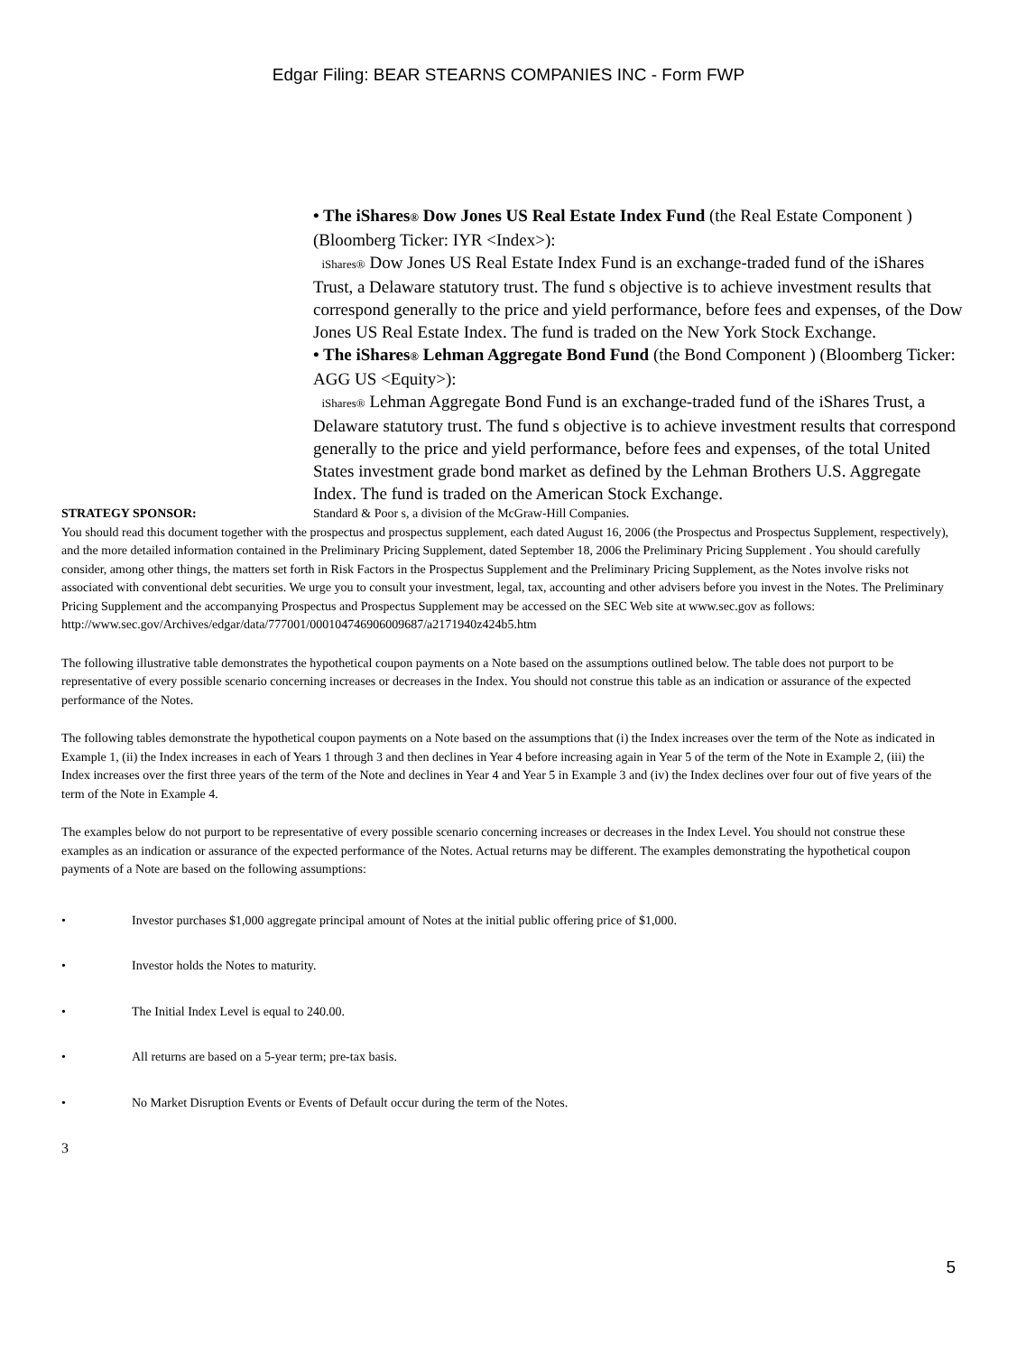Edgar Filing: BEAR STEARNS COMPANIES INC - Form FWP
• The iShares® Dow Jones US Real Estate Index Fund (the Real Estate Component ) (Bloomberg Ticker: IYR <Index>):
iShares® Dow Jones US Real Estate Index Fund is an exchange-traded fund of the iShares Trust, a Delaware statutory trust. The fund s objective is to achieve investment results that correspond generally to the price and yield performance, before fees and expenses, of the Dow Jones US Real Estate Index. The fund is traded on the New York Stock Exchange.
• The iShares® Lehman Aggregate Bond Fund (the Bond Component ) (Bloomberg Ticker: AGG US <Equity>):
iShares® Lehman Aggregate Bond Fund is an exchange-traded fund of the iShares Trust, a Delaware statutory trust. The fund s objective is to achieve investment results that correspond generally to the price and yield performance, before fees and expenses, of the total United States investment grade bond market as defined by the Lehman Brothers U.S. Aggregate Index. The fund is traded on the American Stock Exchange.
STRATEGY SPONSOR: Standard & Poor s, a division of the McGraw-Hill Companies.
You should read this document together with the prospectus and prospectus supplement, each dated August 16, 2006 (the Prospectus and Prospectus Supplement, respectively), and the more detailed information contained in the Preliminary Pricing Supplement, dated September 18, 2006 the Preliminary Pricing Supplement . You should carefully consider, among other things, the matters set forth in Risk Factors in the Prospectus Supplement and the Preliminary Pricing Supplement, as the Notes involve risks not associated with conventional debt securities. We urge you to consult your investment, legal, tax, accounting and other advisers before you invest in the Notes. The Preliminary Pricing Supplement and the accompanying Prospectus and Prospectus Supplement may be accessed on the SEC Web site at www.sec.gov as follows: http://www.sec.gov/Archives/edgar/data/777001/000104746906009687/a2171940z424b5.htm
The following illustrative table demonstrates the hypothetical coupon payments on a Note based on the assumptions outlined below. The table does not purport to be representative of every possible scenario concerning increases or decreases in the Index. You should not construe this table as an indication or assurance of the expected performance of the Notes.
The following tables demonstrate the hypothetical coupon payments on a Note based on the assumptions that (i) the Index increases over the term of the Note as indicated in Example 1, (ii) the Index increases in each of Years 1 through 3 and then declines in Year 4 before increasing again in Year 5 of the term of the Note in Example 2, (iii) the Index increases over the first three years of the term of the Note and declines in Year 4 and Year 5 in Example 3 and (iv) the Index declines over four out of five years of the term of the Note in Example 4.
The examples below do not purport to be representative of every possible scenario concerning increases or decreases in the Index Level. You should not construe these examples as an indication or assurance of the expected performance of the Notes. Actual returns may be different. The examples demonstrating the hypothetical coupon payments of a Note are based on the following assumptions:
• Investor purchases $1,000 aggregate principal amount of Notes at the initial public offering price of $1,000.
• Investor holds the Notes to maturity.
• The Initial Index Level is equal to 240.00.
• All returns are based on a 5-year term; pre-tax basis.
• No Market Disruption Events or Events of Default occur during the term of the Notes.
3
5